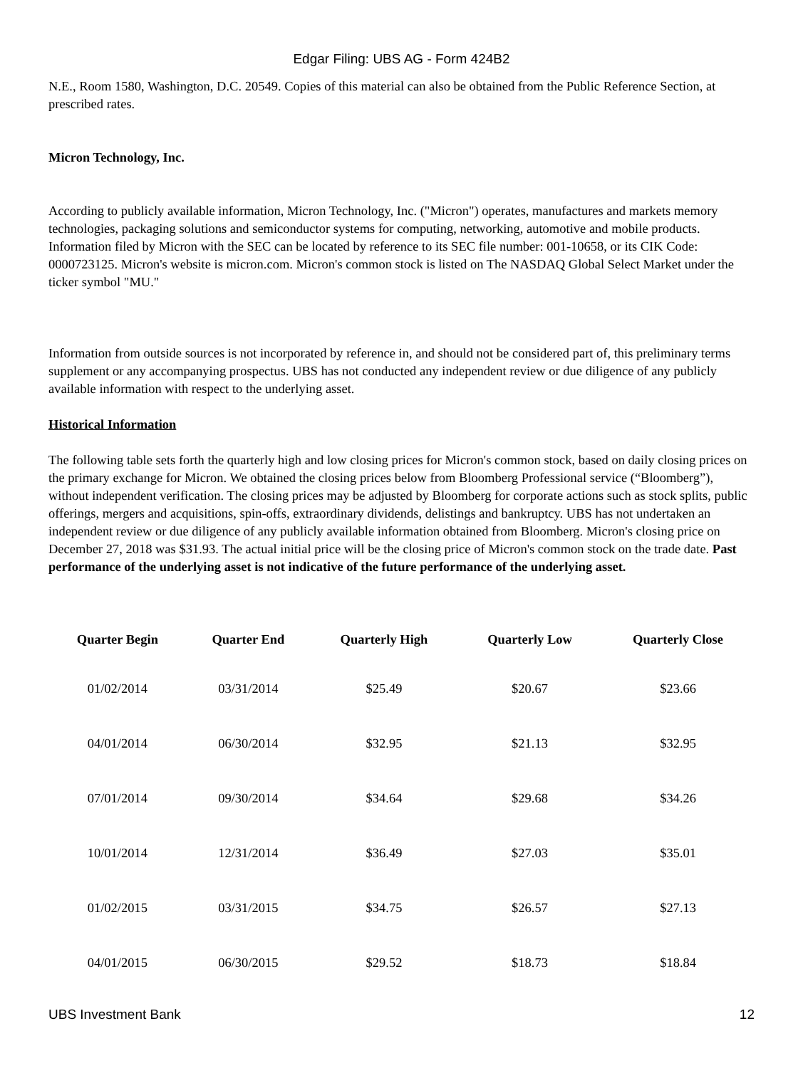Edgar Filing: UBS AG - Form 424B2
N.E., Room 1580, Washington, D.C. 20549. Copies of this material can also be obtained from the Public Reference Section, at prescribed rates.
Micron Technology, Inc.
According to publicly available information, Micron Technology, Inc. ("Micron") operates, manufactures and markets memory technologies, packaging solutions and semiconductor systems for computing, networking, automotive and mobile products. Information filed by Micron with the SEC can be located by reference to its SEC file number: 001-10658, or its CIK Code: 0000723125. Micron's website is micron.com. Micron's common stock is listed on The NASDAQ Global Select Market under the ticker symbol "MU."
Information from outside sources is not incorporated by reference in, and should not be considered part of, this preliminary terms supplement or any accompanying prospectus. UBS has not conducted any independent review or due diligence of any publicly available information with respect to the underlying asset.
Historical Information
The following table sets forth the quarterly high and low closing prices for Micron's common stock, based on daily closing prices on the primary exchange for Micron. We obtained the closing prices below from Bloomberg Professional service (“Bloomberg”), without independent verification. The closing prices may be adjusted by Bloomberg for corporate actions such as stock splits, public offerings, mergers and acquisitions, spin-offs, extraordinary dividends, delistings and bankruptcy. UBS has not undertaken an independent review or due diligence of any publicly available information obtained from Bloomberg. Micron's closing price on December 27, 2018 was $31.93. The actual initial price will be the closing price of Micron's common stock on the trade date. Past performance of the underlying asset is not indicative of the future performance of the underlying asset.
| Quarter Begin | Quarter End | Quarterly High | Quarterly Low | Quarterly Close |
| --- | --- | --- | --- | --- |
| 01/02/2014 | 03/31/2014 | $25.49 | $20.67 | $23.66 |
| 04/01/2014 | 06/30/2014 | $32.95 | $21.13 | $32.95 |
| 07/01/2014 | 09/30/2014 | $34.64 | $29.68 | $34.26 |
| 10/01/2014 | 12/31/2014 | $36.49 | $27.03 | $35.01 |
| 01/02/2015 | 03/31/2015 | $34.75 | $26.57 | $27.13 |
| 04/01/2015 | 06/30/2015 | $29.52 | $18.73 | $18.84 |
UBS Investment Bank 12